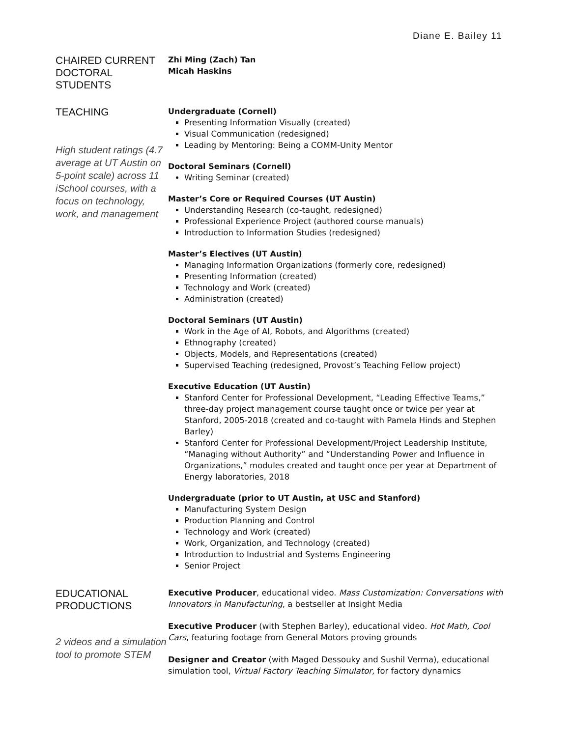Diane E. Bailey 11
CHAIRED CURRENT DOCTORAL STUDENTS
Zhi Ming (Zach) Tan
Micah Haskins
TEACHING
High student ratings (4.7 average at UT Austin on 5-point scale) across 11 iSchool courses, with a focus on technology, work, and management
Undergraduate (Cornell)
Presenting Information Visually (created)
Visual Communication (redesigned)
Leading by Mentoring: Being a COMM-Unity Mentor
Doctoral Seminars (Cornell)
Writing Seminar (created)
Master’s Core or Required Courses (UT Austin)
Understanding Research (co-taught, redesigned)
Professional Experience Project (authored course manuals)
Introduction to Information Studies (redesigned)
Master’s Electives (UT Austin)
Managing Information Organizations (formerly core, redesigned)
Presenting Information (created)
Technology and Work (created)
Administration (created)
Doctoral Seminars (UT Austin)
Work in the Age of AI, Robots, and Algorithms (created)
Ethnography (created)
Objects, Models, and Representations (created)
Supervised Teaching (redesigned, Provost’s Teaching Fellow project)
Executive Education (UT Austin)
Stanford Center for Professional Development, “Leading Effective Teams,” three-day project management course taught once or twice per year at Stanford, 2005-2018 (created and co-taught with Pamela Hinds and Stephen Barley)
Stanford Center for Professional Development/Project Leadership Institute, “Managing without Authority” and “Understanding Power and Influence in Organizations,” modules created and taught once per year at Department of Energy laboratories, 2018
Undergraduate (prior to UT Austin, at USC and Stanford)
Manufacturing System Design
Production Planning and Control
Technology and Work (created)
Work, Organization, and Technology (created)
Introduction to Industrial and Systems Engineering
Senior Project
EDUCATIONAL PRODUCTIONS
2 videos and a simulation tool to promote STEM
Executive Producer, educational video. Mass Customization: Conversations with Innovators in Manufacturing, a bestseller at Insight Media
Executive Producer (with Stephen Barley), educational video. Hot Math, Cool Cars, featuring footage from General Motors proving grounds
Designer and Creator (with Maged Dessouky and Sushil Verma), educational simulation tool, Virtual Factory Teaching Simulator, for factory dynamics